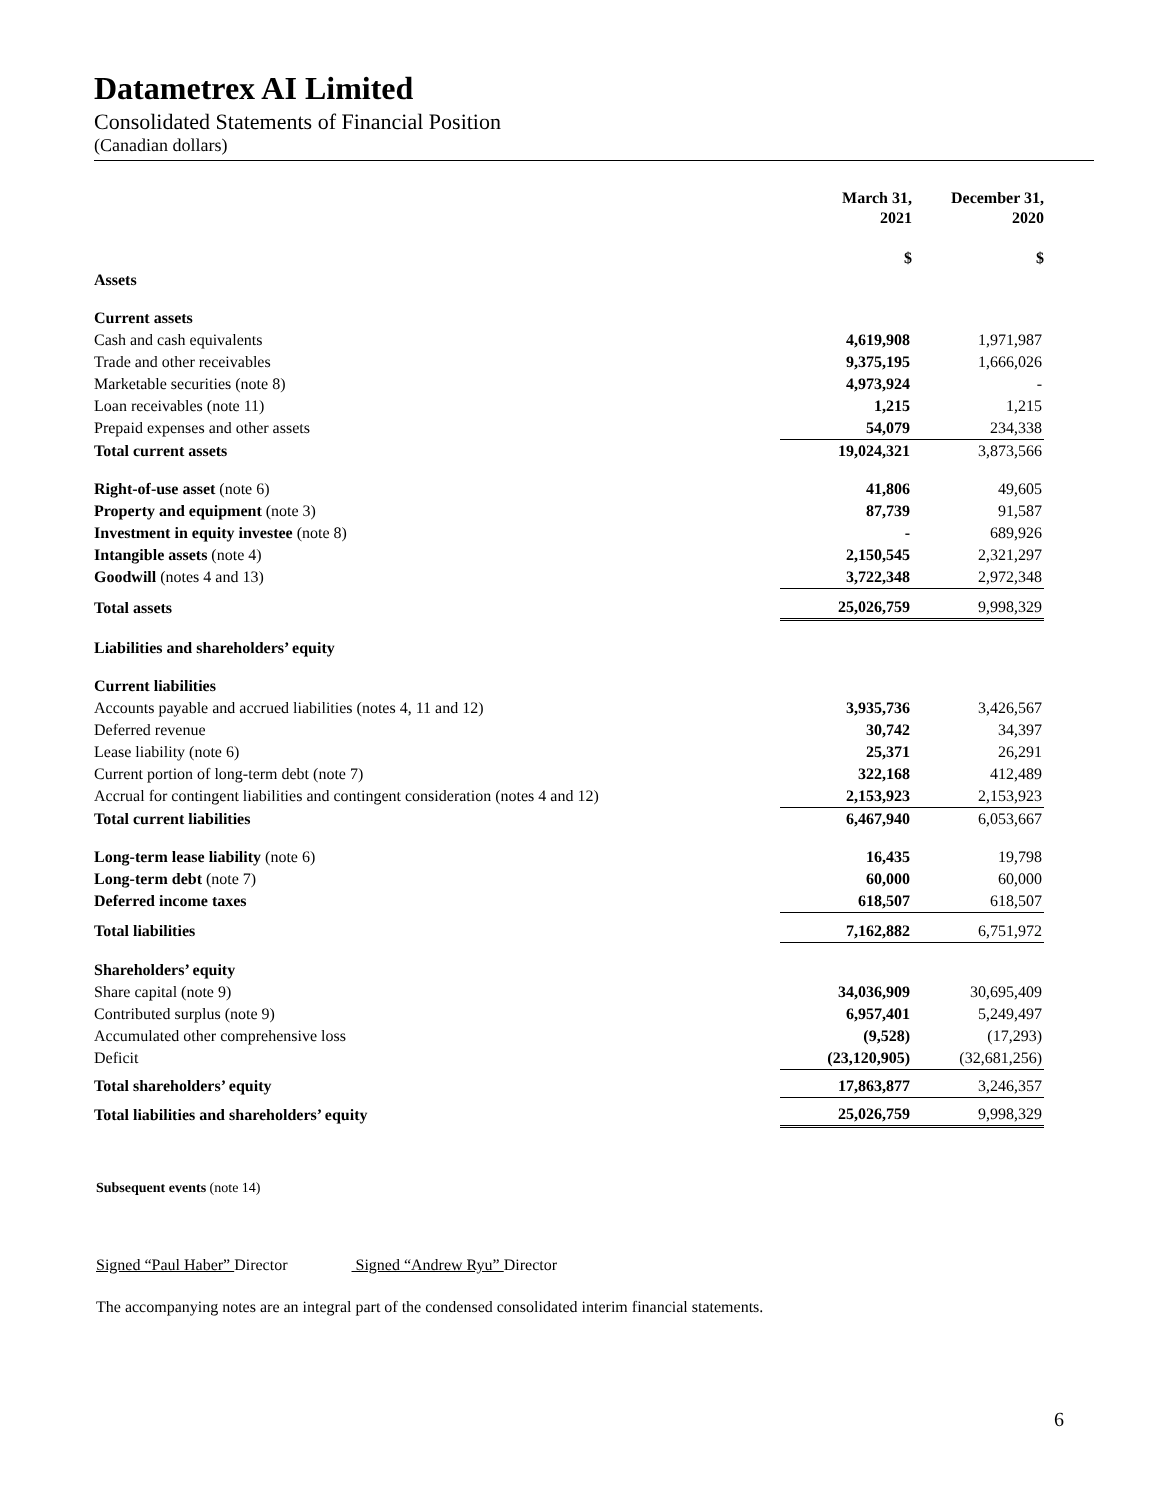Datametrex AI Limited
Consolidated Statements of Financial Position
(Canadian dollars)
| | March 31, 2021 $ | | December 31, 2020 $ |
| --- | --- | --- | --- |
| Assets | | | |
| Current assets | | | |
| Cash and cash equivalents | 4,619,908 | | 1,971,987 |
| Trade and other receivables | 9,375,195 | | 1,666,026 |
| Marketable securities (note 8) | 4,973,924 | | - |
| Loan receivables (note 11) | 1,215 | | 1,215 |
| Prepaid expenses and other assets | 54,079 | | 234,338 |
| Total current assets | 19,024,321 | | 3,873,566 |
| Right-of-use asset (note 6) | 41,806 | | 49,605 |
| Property and equipment (note 3) | 87,739 | | 91,587 |
| Investment in equity investee (note 8) | - | | 689,926 |
| Intangible assets (note 4) | 2,150,545 | | 2,321,297 |
| Goodwill (notes 4 and 13) | 3,722,348 | | 2,972,348 |
| Total assets | 25,026,759 | | 9,998,329 |
| Liabilities and shareholders’ equity | | | |
| Current liabilities | | | |
| Accounts payable and accrued liabilities (notes 4, 11 and 12) | 3,935,736 | | 3,426,567 |
| Deferred revenue | 30,742 | | 34,397 |
| Lease liability (note 6) | 25,371 | | 26,291 |
| Current portion of long-term debt (note 7) | 322,168 | | 412,489 |
| Accrual for contingent liabilities and contingent consideration (notes 4 and 12) | 2,153,923 | | 2,153,923 |
| Total current liabilities | 6,467,940 | | 6,053,667 |
| Long-term lease liability (note 6) | 16,435 | | 19,798 |
| Long-term debt (note 7) | 60,000 | | 60,000 |
| Deferred income taxes | 618,507 | | 618,507 |
| Total liabilities | 7,162,882 | | 6,751,972 |
| Shareholders’ equity | | | |
| Share capital (note 9) | 34,036,909 | | 30,695,409 |
| Contributed surplus (note 9) | 6,957,401 | | 5,249,497 |
| Accumulated other comprehensive loss | (9,528) | | (17,293) |
| Deficit | (23,120,905) | | (32,681,256) |
| Total shareholders’ equity | 17,863,877 | | 3,246,357 |
| Total liabilities and shareholders’ equity | 25,026,759 | | 9,998,329 |
Subsequent events (note 14)
Signed “Paul Haber” Director Signed “Andrew Ryu” Director
The accompanying notes are an integral part of the condensed consolidated interim financial statements.
6